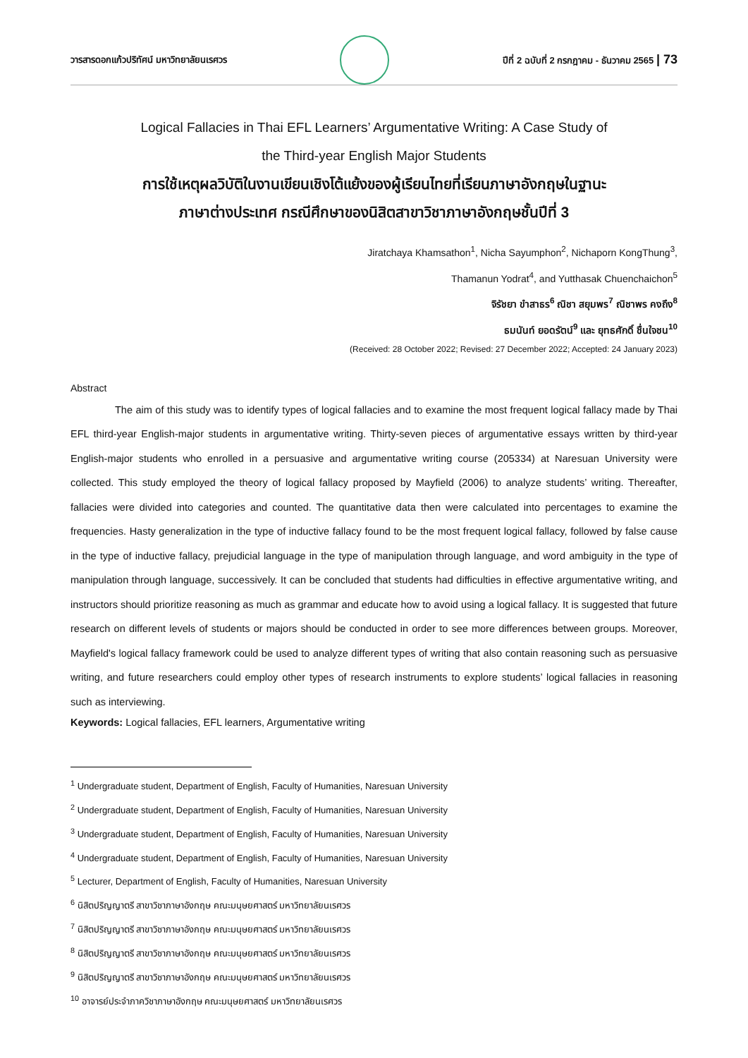วารสารดอกแก้วปริทัศน์ มหาวิทยาลัยนเรศวร ปีที่ 2 ฉบับที่ 2 กรกฎาคม - ธันวาคม 2565 | 73
Logical Fallacies in Thai EFL Learners’ Argumentative Writing: A Case Study of
the Third-year English Major Students
การใช้เหตุผลวิบัติในงานเขียนเชิงโต้แย้งของผู้เรียนไทยที่เรียนภาษาอังกฤษในฐานะ
ภาษาต่างประเทศ กรณีศึกษาของนิสิตสาขาวิชาภาษาอังกฤษชั้นปีที่ 3
Jiratchaya Khamsathon<sup>1</sup>, Nicha Sayumphon<sup>2</sup>, Nichaporn KongThung<sup>3</sup>,
Thamanun Yodrat<sup>4</sup>, and Yutthasak Chuenchaichon<sup>5</sup>
จิรัชยา ขำสาธร<sup>6</sup> ณิชา สยุมพร<sup>7</sup> ณิชาพร คงถึง<sup>8</sup>
ธมนันท์ ยอดรัตน์<sup>9</sup> และ ยุทธศักดิ์ ชื่นใจชน<sup>10</sup>
(Received: 28 October 2022; Revised: 27 December 2022; Accepted: 24 January 2023)
Abstract
The aim of this study was to identify types of logical fallacies and to examine the most frequent logical fallacy made by Thai EFL third-year English-major students in argumentative writing. Thirty-seven pieces of argumentative essays written by third-year English-major students who enrolled in a persuasive and argumentative writing course (205334) at Naresuan University were collected. This study employed the theory of logical fallacy proposed by Mayfield (2006) to analyze students’ writing. Thereafter, fallacies were divided into categories and counted. The quantitative data then were calculated into percentages to examine the frequencies. Hasty generalization in the type of inductive fallacy found to be the most frequent logical fallacy, followed by false cause in the type of inductive fallacy, prejudicial language in the type of manipulation through language, and word ambiguity in the type of manipulation through language, successively. It can be concluded that students had difficulties in effective argumentative writing, and instructors should prioritize reasoning as much as grammar and educate how to avoid using a logical fallacy. It is suggested that future research on different levels of students or majors should be conducted in order to see more differences between groups. Moreover, Mayfield's logical fallacy framework could be used to analyze different types of writing that also contain reasoning such as persuasive writing, and future researchers could employ other types of research instruments to explore students’ logical fallacies in reasoning such as interviewing.
Keywords: Logical fallacies, EFL learners, Argumentative writing
<sup>1</sup> Undergraduate student, Department of English, Faculty of Humanities, Naresuan University
<sup>2</sup> Undergraduate student, Department of English, Faculty of Humanities, Naresuan University
<sup>3</sup> Undergraduate student, Department of English, Faculty of Humanities, Naresuan University
<sup>4</sup> Undergraduate student, Department of English, Faculty of Humanities, Naresuan University
<sup>5</sup> Lecturer, Department of English, Faculty of Humanities, Naresuan University
<sup>6</sup> นิสิตปริญญาตรี สาขาวิชาภาษาอังกฤษ คณะมนุษยศาสตร์ มหาวิทยาลัยนเรศวร
<sup>7</sup> นิสิตปริญญาตรี สาขาวิชาภาษาอังกฤษ คณะมนุษยศาสตร์ มหาวิทยาลัยนเรศวร
<sup>8</sup> นิสิตปริญญาตรี สาขาวิชาภาษาอังกฤษ คณะมนุษยศาสตร์ มหาวิทยาลัยนเรศวร
<sup>9</sup> นิสิตปริญญาตรี สาขาวิชาภาษาอังกฤษ คณะมนุษยศาสตร์ มหาวิทยาลัยนเรศวร
<sup>10</sup> อาจารย์ประจำภาควิชาภาษาอังกฤษ คณะมนุษยศาสตร์ มหาวิทยาลัยนเรศวร